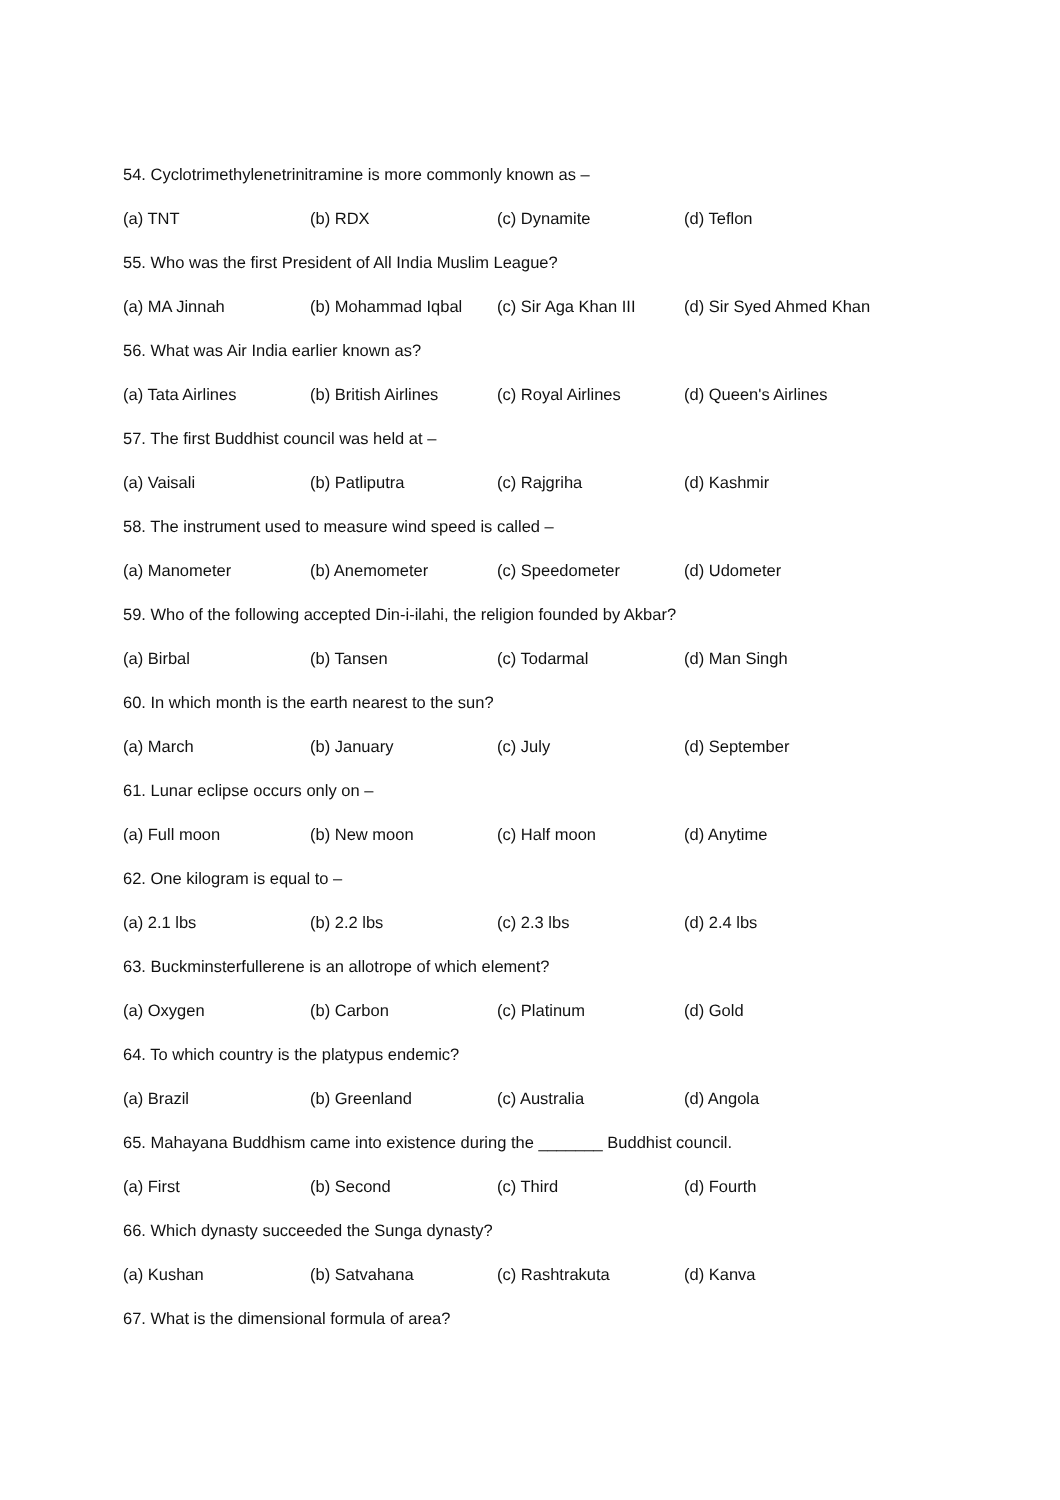54. Cyclotrimethylenetrinitramine is more commonly known as –
(a) TNT (b) RDX (c) Dynamite (d) Teflon
55. Who was the first President of All India Muslim League?
(a) MA Jinnah (b) Mohammad Iqbal (c) Sir Aga Khan III (d) Sir Syed Ahmed Khan
56. What was Air India earlier known as?
(a) Tata Airlines (b) British Airlines (c) Royal Airlines (d) Queen's Airlines
57. The first Buddhist council was held at –
(a) Vaisali (b) Patliputra (c) Rajgriha (d) Kashmir
58. The instrument used to measure wind speed is called –
(a) Manometer (b) Anemometer (c) Speedometer (d) Udometer
59. Who of the following accepted Din-i-ilahi, the religion founded by Akbar?
(a) Birbal (b) Tansen (c) Todarmal (d) Man Singh
60. In which month is the earth nearest to the sun?
(a) March (b) January (c) July (d) September
61. Lunar eclipse occurs only on –
(a) Full moon (b) New moon (c) Half moon (d) Anytime
62. One kilogram is equal to –
(a) 2.1 lbs (b) 2.2 lbs (c) 2.3 lbs (d) 2.4 lbs
63. Buckminsterfullerene is an allotrope of which element?
(a) Oxygen (b) Carbon (c) Platinum (d) Gold
64. To which country is the platypus endemic?
(a) Brazil (b) Greenland (c) Australia (d) Angola
65. Mahayana Buddhism came into existence during the _______ Buddhist council.
(a) First (b) Second (c) Third (d) Fourth
66. Which dynasty succeeded the Sunga dynasty?
(a) Kushan (b) Satvahana (c) Rashtrakuta (d) Kanva
67. What is the dimensional formula of area?